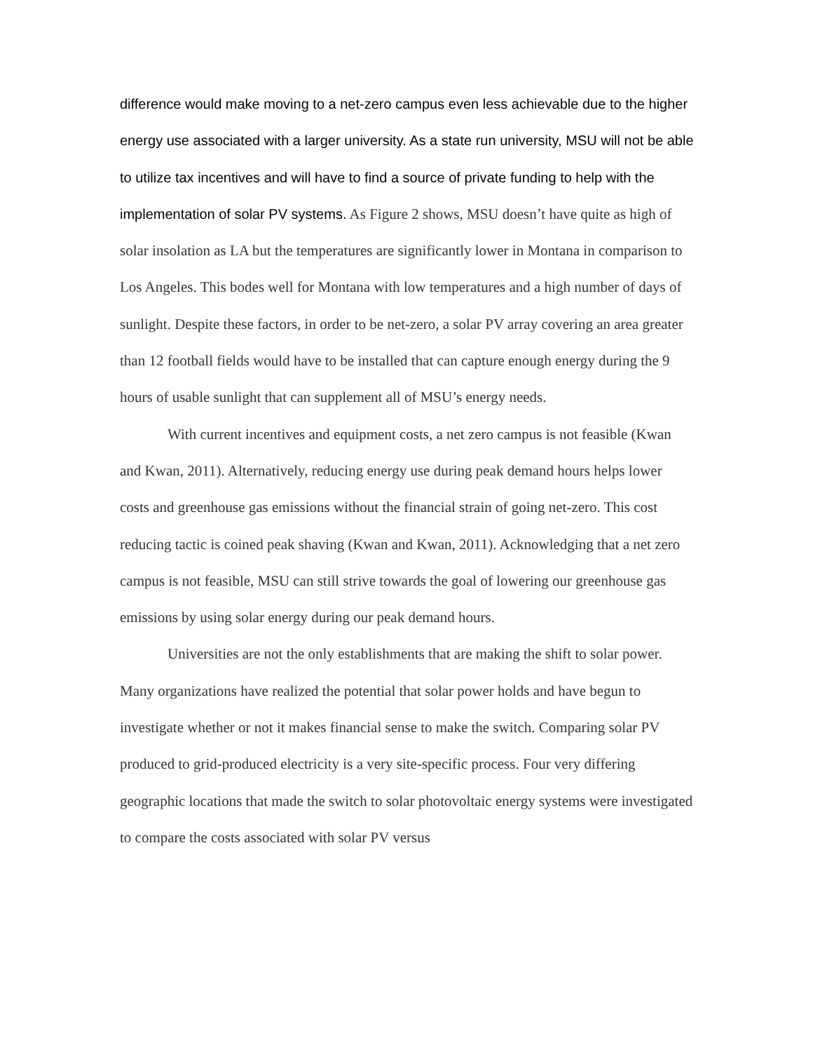difference would make moving to a net-zero campus even less achievable due to the higher energy use associated with a larger university. As a state run university, MSU will not be able to utilize tax incentives and will have to find a source of private funding to help with the implementation of solar PV systems. As Figure 2 shows, MSU doesn’t have quite as high of solar insolation as LA but the temperatures are significantly lower in Montana in comparison to Los Angeles. This bodes well for Montana with low temperatures and a high number of days of sunlight. Despite these factors, in order to be net-zero, a solar PV array covering an area greater than 12 football fields would have to be installed that can capture enough energy during the 9 hours of usable sunlight that can supplement all of MSU’s energy needs.
With current incentives and equipment costs, a net zero campus is not feasible (Kwan and Kwan, 2011). Alternatively, reducing energy use during peak demand hours helps lower costs and greenhouse gas emissions without the financial strain of going net-zero. This cost reducing tactic is coined peak shaving (Kwan and Kwan, 2011). Acknowledging that a net zero campus is not feasible, MSU can still strive towards the goal of lowering our greenhouse gas emissions by using solar energy during our peak demand hours.
Universities are not the only establishments that are making the shift to solar power. Many organizations have realized the potential that solar power holds and have begun to investigate whether or not it makes financial sense to make the switch. Comparing solar PV produced to grid-produced electricity is a very site-specific process. Four very differing geographic locations that made the switch to solar photovoltaic energy systems were investigated to compare the costs associated with solar PV versus